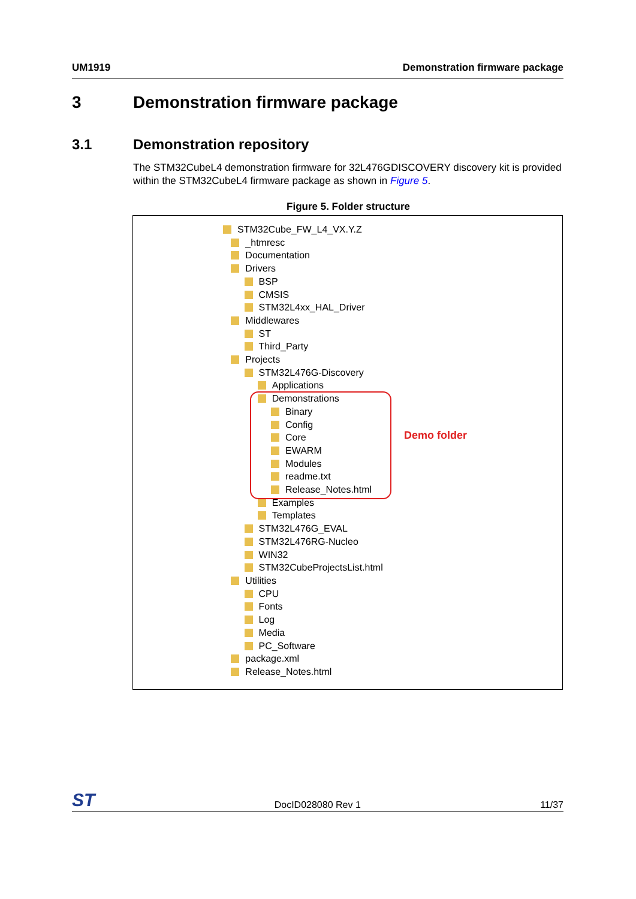UM1919 Demonstration firmware package
3 Demonstration firmware package
3.1 Demonstration repository
The STM32CubeL4 demonstration firmware for 32L476GDISCOVERY discovery kit is provided within the STM32CubeL4 firmware package as shown in Figure 5.
Figure 5. Folder structure
STM32Cube_FW_L4_VX.Y.Z
_htmresc
Documentation
Drivers
BSP
CMSIS
STM32L4xx_HAL_Driver
Middlewares
ST
Third_Party
Projects
STM32L476G-Discovery
Applications
Demonstrations
Binary
Config
Core
EWARM
Modules
readme.txt
Release_Notes.html
Examples
Templates
STM32L476G_EVAL
STM32L476RG-Nucleo
WIN32
STM32CubeProjectsList.html
Utilities
CPU
Fonts
Log
Media
PC_Software
package.xml
Release_Notes.html
Demo folder
ST DocID028080 Rev 1 11/37